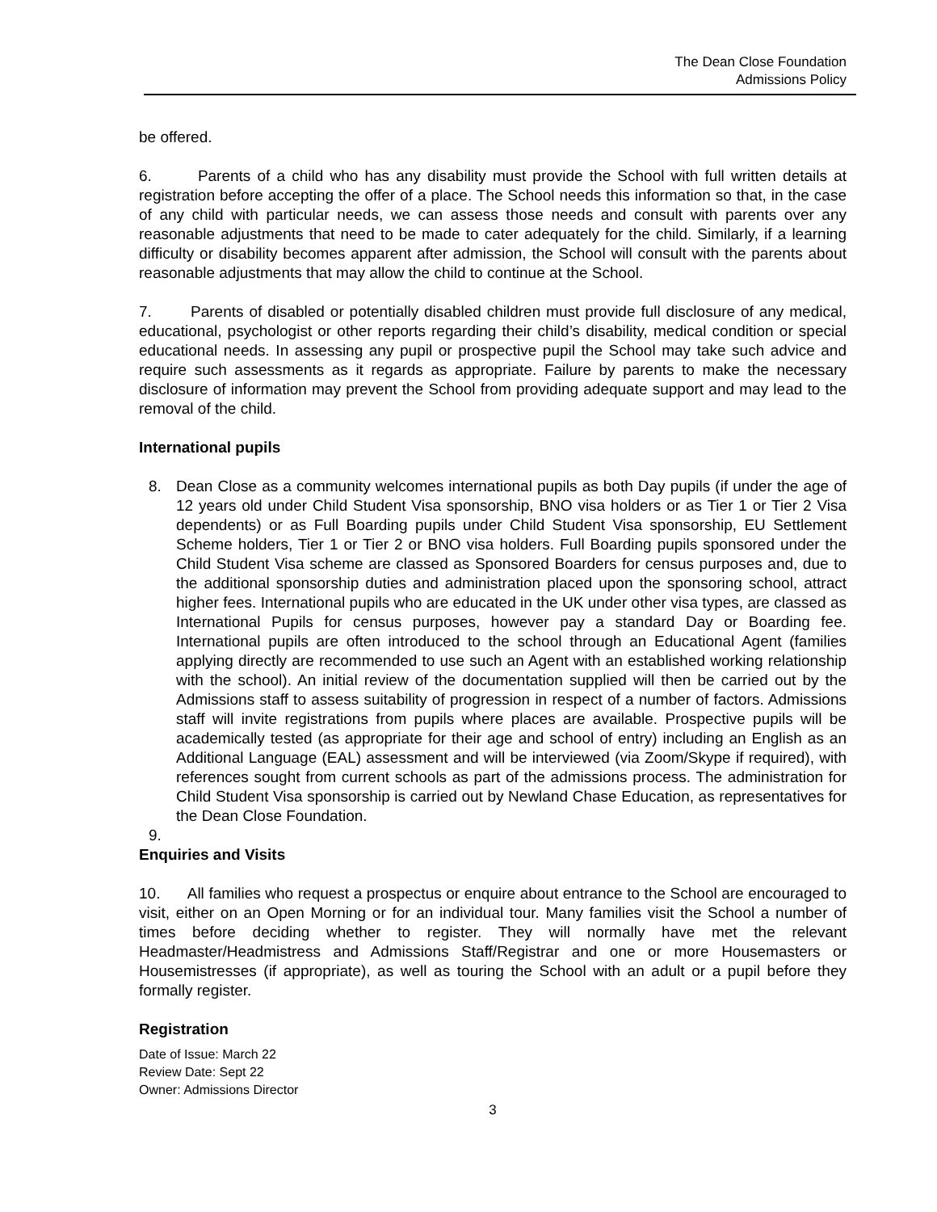The Dean Close Foundation
Admissions Policy
be offered.
6. Parents of a child who has any disability must provide the School with full written details at registration before accepting the offer of a place. The School needs this information so that, in the case of any child with particular needs, we can assess those needs and consult with parents over any reasonable adjustments that need to be made to cater adequately for the child. Similarly, if a learning difficulty or disability becomes apparent after admission, the School will consult with the parents about reasonable adjustments that may allow the child to continue at the School.
7. Parents of disabled or potentially disabled children must provide full disclosure of any medical, educational, psychologist or other reports regarding their child’s disability, medical condition or special educational needs. In assessing any pupil or prospective pupil the School may take such advice and require such assessments as it regards as appropriate. Failure by parents to make the necessary disclosure of information may prevent the School from providing adequate support and may lead to the removal of the child.
International pupils
8. Dean Close as a community welcomes international pupils as both Day pupils (if under the age of 12 years old under Child Student Visa sponsorship, BNO visa holders or as Tier 1 or Tier 2 Visa dependents) or as Full Boarding pupils under Child Student Visa sponsorship, EU Settlement Scheme holders, Tier 1 or Tier 2 or BNO visa holders. Full Boarding pupils sponsored under the Child Student Visa scheme are classed as Sponsored Boarders for census purposes and, due to the additional sponsorship duties and administration placed upon the sponsoring school, attract higher fees. International pupils who are educated in the UK under other visa types, are classed as International Pupils for census purposes, however pay a standard Day or Boarding fee. International pupils are often introduced to the school through an Educational Agent (families applying directly are recommended to use such an Agent with an established working relationship with the school). An initial review of the documentation supplied will then be carried out by the Admissions staff to assess suitability of progression in respect of a number of factors. Admissions staff will invite registrations from pupils where places are available. Prospective pupils will be academically tested (as appropriate for their age and school of entry) including an English as an Additional Language (EAL) assessment and will be interviewed (via Zoom/Skype if required), with references sought from current schools as part of the admissions process. The administration for Child Student Visa sponsorship is carried out by Newland Chase Education, as representatives for the Dean Close Foundation.
9.
Enquiries and Visits
10. All families who request a prospectus or enquire about entrance to the School are encouraged to visit, either on an Open Morning or for an individual tour. Many families visit the School a number of times before deciding whether to register. They will normally have met the relevant Headmaster/Headmistress and Admissions Staff/Registrar and one or more Housemasters or Housemistresses (if appropriate), as well as touring the School with an adult or a pupil before they formally register.
Registration
Date of Issue: March 22
Review Date: Sept 22
Owner: Admissions Director
3